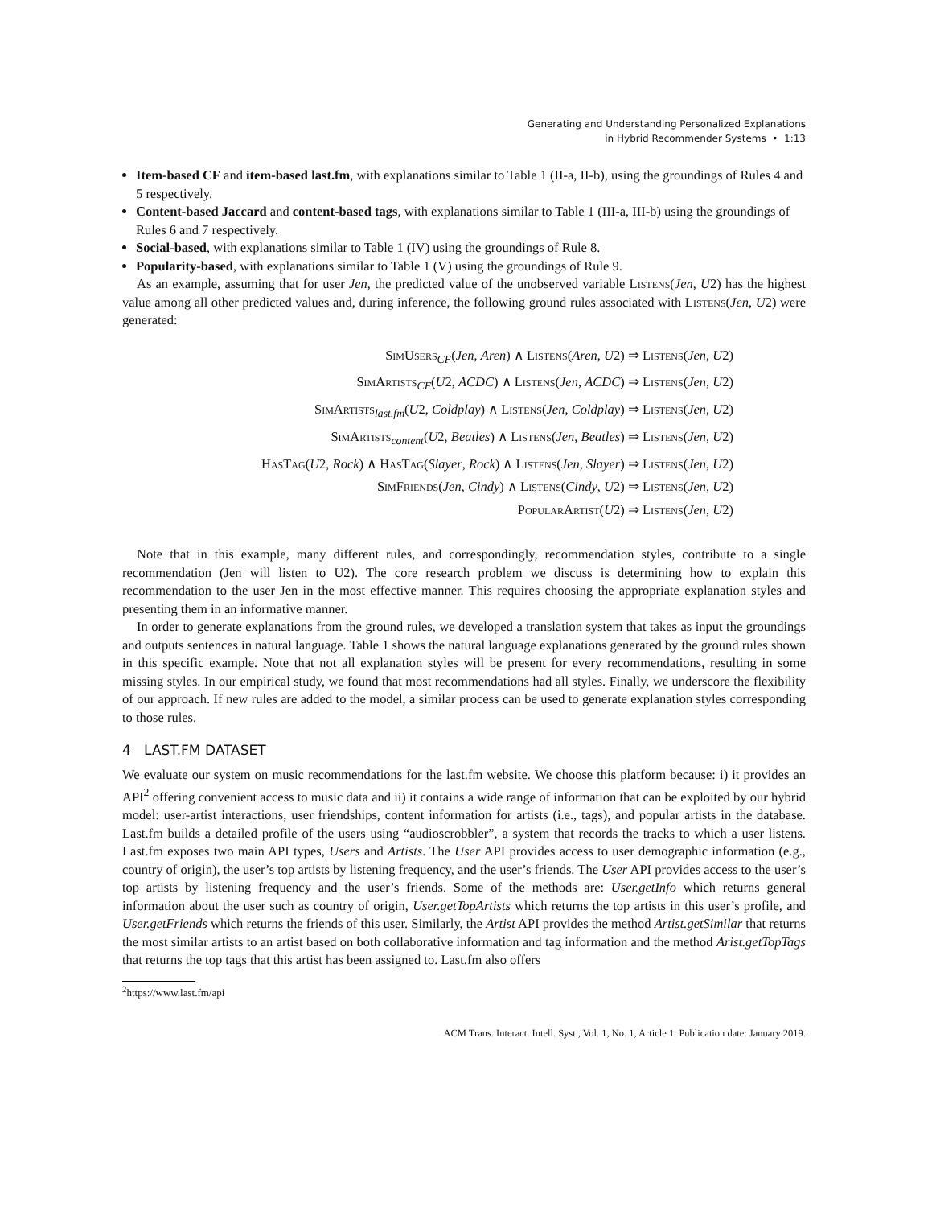Generating and Understanding Personalized Explanations
in Hybrid Recommender Systems • 1:13
Item-based CF and item-based last.fm, with explanations similar to Table 1 (II-a, II-b), using the groundings of Rules 4 and 5 respectively.
Content-based Jaccard and content-based tags, with explanations similar to Table 1 (III-a, III-b) using the groundings of Rules 6 and 7 respectively.
Social-based, with explanations similar to Table 1 (IV) using the groundings of Rule 8.
Popularity-based, with explanations similar to Table 1 (V) using the groundings of Rule 9.
As an example, assuming that for user Jen, the predicted value of the unobserved variable Listens(Jen, U2) has the highest value among all other predicted values and, during inference, the following ground rules associated with Listens(Jen, U2) were generated:
SimUsers<sub>CF</sub>(Jen, Aren) ∧ Listens(Aren, U2) ⇒ Listens(Jen, U2)
SimArtists<sub>CF</sub>(U2, ACDC) ∧ Listens(Jen, ACDC) ⇒ Listens(Jen, U2)
SimArtists<sub>last.fm</sub>(U2, Coldplay) ∧ Listens(Jen, Coldplay) ⇒ Listens(Jen, U2)
SimArtists<sub>content</sub>(U2, Beatles) ∧ Listens(Jen, Beatles) ⇒ Listens(Jen, U2)
HasTag(U2, Rock) ∧ HasTag(Slayer, Rock) ∧ Listens(Jen, Slayer) ⇒ Listens(Jen, U2)
SimFriends(Jen, Cindy) ∧ Listens(Cindy, U2) ⇒ Listens(Jen, U2)
PopularArtist(U2) ⇒ Listens(Jen, U2)
Note that in this example, many different rules, and correspondingly, recommendation styles, contribute to a single recommendation (Jen will listen to U2). The core research problem we discuss is determining how to explain this recommendation to the user Jen in the most effective manner. This requires choosing the appropriate explanation styles and presenting them in an informative manner.
In order to generate explanations from the ground rules, we developed a translation system that takes as input the groundings and outputs sentences in natural language. Table 1 shows the natural language explanations generated by the ground rules shown in this specific example. Note that not all explanation styles will be present for every recommendations, resulting in some missing styles. In our empirical study, we found that most recommendations had all styles. Finally, we underscore the flexibility of our approach. If new rules are added to the model, a similar process can be used to generate explanation styles corresponding to those rules.
4 LAST.FM DATASET
We evaluate our system on music recommendations for the last.fm website. We choose this platform because: i) it provides an API<sup>2</sup> offering convenient access to music data and ii) it contains a wide range of information that can be exploited by our hybrid model: user-artist interactions, user friendships, content information for artists (i.e., tags), and popular artists in the database. Last.fm builds a detailed profile of the users using “audioscrobbler”, a system that records the tracks to which a user listens. Last.fm exposes two main API types, Users and Artists. The User API provides access to user demographic information (e.g., country of origin), the user’s top artists by listening frequency, and the user’s friends. The User API provides access to the user’s top artists by listening frequency and the user’s friends. Some of the methods are: User.getInfo which returns general information about the user such as country of origin, User.getTopArtists which returns the top artists in this user’s profile, and User.getFriends which returns the friends of this user. Similarly, the Artist API provides the method Artist.getSimilar that returns the most similar artists to an artist based on both collaborative information and tag information and the method Arist.getTopTags that returns the top tags that this artist has been assigned to. Last.fm also offers
<sup>2</sup> https://www.last.fm/api
ACM Trans. Interact. Intell. Syst., Vol. 1, No. 1, Article 1. Publication date: January 2019.